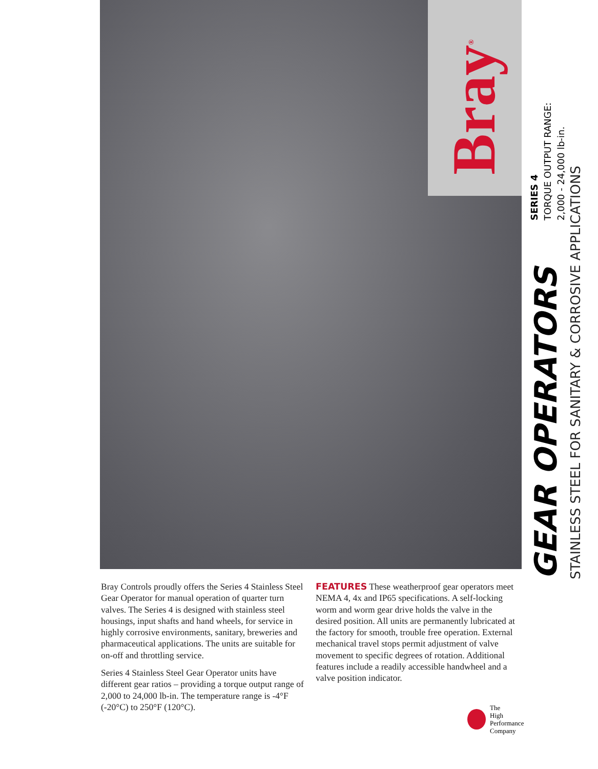Bray<sup>®</sup>
GEAR OPERATORS
SERIES 4
TORQUE OUTPUT RANGE:
2,000 - 24,000 lb-in.
STAINLESS STEEL FOR SANITARY & CORROSIVE APPLICATIONS
Bray Controls proudly offers the Series 4 Stainless Steel Gear Operator for manual operation of quarter turn valves. The Series 4 is designed with stainless steel housings, input shafts and hand wheels, for service in highly corrosive environments, sanitary, breweries and pharmaceutical applications. The units are suitable for on-off and throttling service.
Series 4 Stainless Steel Gear Operator units have different gear ratios – providing a torque output range of 2,000 to 24,000 lb-in. The temperature range is -4°F (-20°C) to 250°F (120°C).
FEATURES These weatherproof gear operators meet NEMA 4, 4x and IP65 specifications. A self-locking worm and worm gear drive holds the valve in the desired position. All units are permanently lubricated at the factory for smooth, trouble free operation. External mechanical travel stops permit adjustment of valve movement to specific degrees of rotation. Additional features include a readily accessible handwheel and a valve position indicator.
The
High
Performance
Company